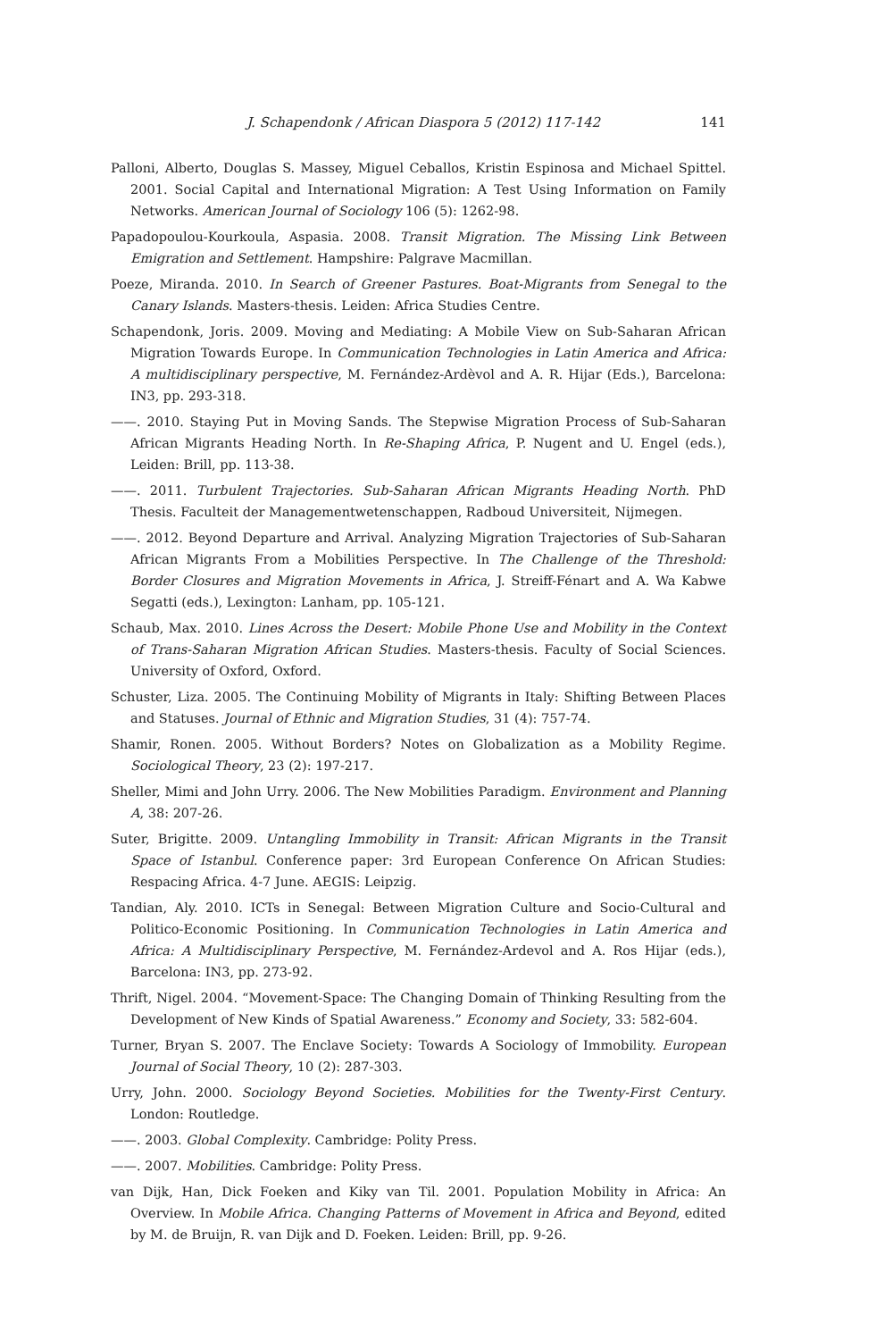J. Schapendonk / African Diaspora 5 (2012) 117-142 141
Palloni, Alberto, Douglas S. Massey, Miguel Ceballos, Kristin Espinosa and Michael Spittel. 2001. Social Capital and International Migration: A Test Using Information on Family Networks. American Journal of Sociology 106 (5): 1262-98.
Papadopoulou-Kourkoula, Aspasia. 2008. Transit Migration. The Missing Link Between Emigration and Settlement. Hampshire: Palgrave Macmillan.
Poeze, Miranda. 2010. In Search of Greener Pastures. Boat-Migrants from Senegal to the Canary Islands. Masters-thesis. Leiden: Africa Studies Centre.
Schapendonk, Joris. 2009. Moving and Mediating: A Mobile View on Sub-Saharan African Migration Towards Europe. In Communication Technologies in Latin America and Africa: A multidisciplinary perspective, M. Fernández-Ardèvol and A. R. Hijar (Eds.), Barcelona: IN3, pp. 293-318.
——. 2010. Staying Put in Moving Sands. The Stepwise Migration Process of Sub-Saharan African Migrants Heading North. In Re-Shaping Africa, P. Nugent and U. Engel (eds.), Leiden: Brill, pp. 113-38.
——. 2011. Turbulent Trajectories. Sub-Saharan African Migrants Heading North. PhD Thesis. Faculteit der Managementwetenschappen, Radboud Universiteit, Nijmegen.
——. 2012. Beyond Departure and Arrival. Analyzing Migration Trajectories of Sub-Saharan African Migrants From a Mobilities Perspective. In The Challenge of the Threshold: Border Closures and Migration Movements in Africa, J. Streiff-Fénart and A. Wa Kabwe Segatti (eds.), Lexington: Lanham, pp. 105-121.
Schaub, Max. 2010. Lines Across the Desert: Mobile Phone Use and Mobility in the Context of Trans-Saharan Migration African Studies. Masters-thesis. Faculty of Social Sciences. University of Oxford, Oxford.
Schuster, Liza. 2005. The Continuing Mobility of Migrants in Italy: Shifting Between Places and Statuses. Journal of Ethnic and Migration Studies, 31 (4): 757-74.
Shamir, Ronen. 2005. Without Borders? Notes on Globalization as a Mobility Regime. Sociological Theory, 23 (2): 197-217.
Sheller, Mimi and John Urry. 2006. The New Mobilities Paradigm. Environment and Planning A, 38: 207-26.
Suter, Brigitte. 2009. Untangling Immobility in Transit: African Migrants in the Transit Space of Istanbul. Conference paper: 3rd European Conference On African Studies: Respacing Africa. 4-7 June. AEGIS: Leipzig.
Tandian, Aly. 2010. ICTs in Senegal: Between Migration Culture and Socio-Cultural and Politico-Economic Positioning. In Communication Technologies in Latin America and Africa: A Multidisciplinary Perspective, M. Fernández-Ardevol and A. Ros Hijar (eds.), Barcelona: IN3, pp. 273-92.
Thrift, Nigel. 2004. “Movement-Space: The Changing Domain of Thinking Resulting from the Development of New Kinds of Spatial Awareness.” Economy and Society, 33: 582-604.
Turner, Bryan S. 2007. The Enclave Society: Towards A Sociology of Immobility. European Journal of Social Theory, 10 (2): 287-303.
Urry, John. 2000. Sociology Beyond Societies. Mobilities for the Twenty-First Century. London: Routledge.
——. 2003. Global Complexity. Cambridge: Polity Press.
——. 2007. Mobilities. Cambridge: Polity Press.
van Dijk, Han, Dick Foeken and Kiky van Til. 2001. Population Mobility in Africa: An Overview. In Mobile Africa. Changing Patterns of Movement in Africa and Beyond, edited by M. de Bruijn, R. van Dijk and D. Foeken. Leiden: Brill, pp. 9-26.